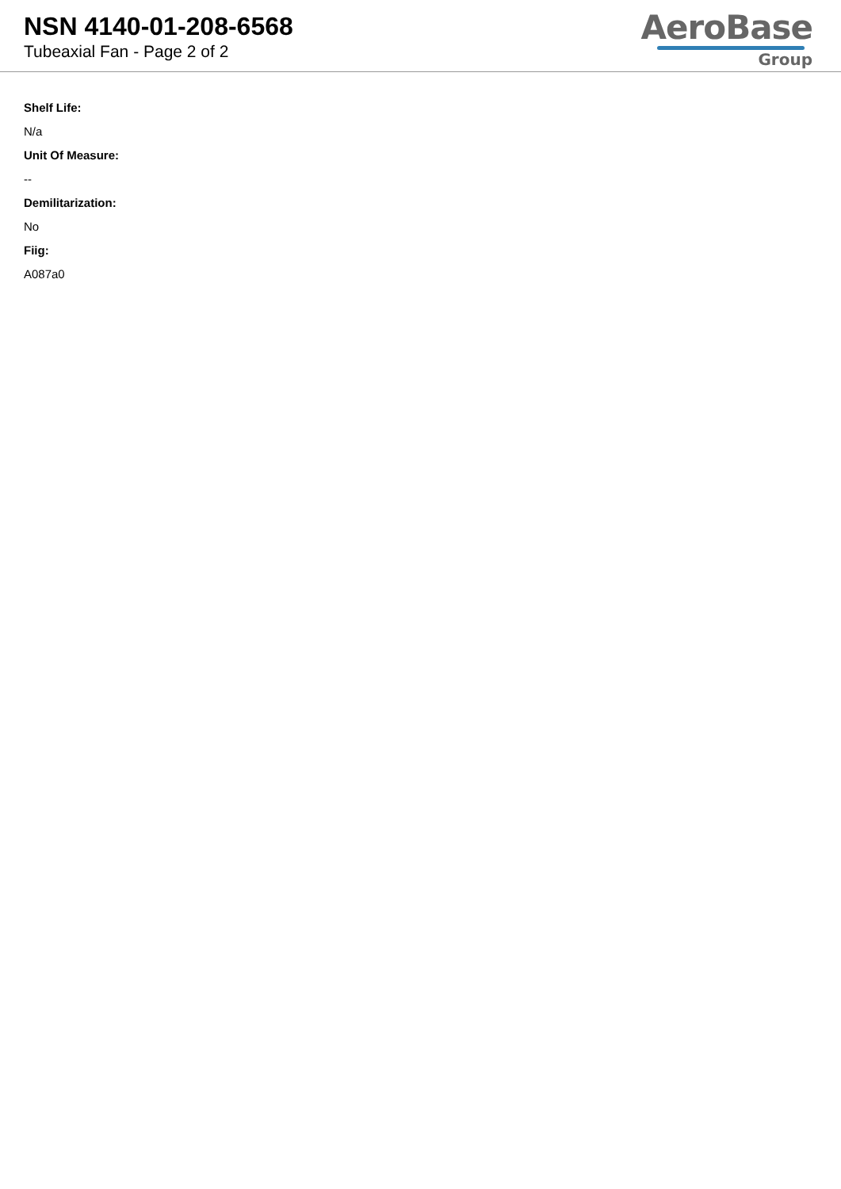NSN 4140-01-208-6568
Tubeaxial Fan - Page 2 of 2
AeroBase
Group
Shelf Life:
N/a
Unit Of Measure:
--
Demilitarization:
No
Fiig:
A087a0